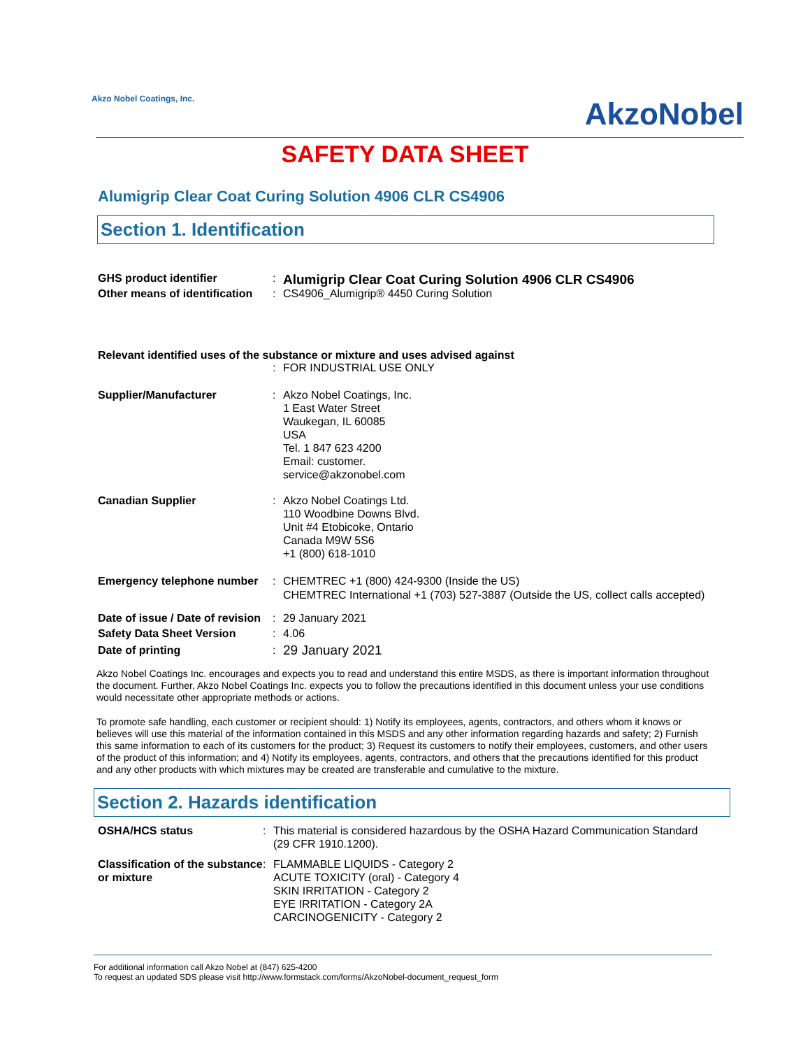Akzo Nobel Coatings, Inc.
AkzoNobel
SAFETY DATA SHEET
Alumigrip Clear Coat Curing Solution 4906 CLR CS4906
Section 1. Identification
GHS product identifier :
Alumigrip Clear Coat Curing Solution 4906 CLR CS4906
Other means of identification
: CS4906_Alumigrip® 4450 Curing Solution
Relevant identified uses of the substance or mixture and uses advised against
: FOR INDUSTRIAL USE ONLY
Supplier/Manufacturer : Akzo Nobel Coatings, Inc.
1 East Water Street
Waukegan, IL 60085
USA
Tel. 1 847 623 4200
Email: customer.
service@akzonobel.com
Canadian Supplier : Akzo Nobel Coatings Ltd.
110 Woodbine Downs Blvd.
Unit #4 Etobicoke, Ontario
Canada M9W 5S6
+1 (800) 618-1010
Emergency telephone number : CHEMTREC +1 (800) 424-9300 (Inside the US)
CHEMTREC International +1 (703) 527-3887 (Outside the US, collect calls accepted)
Date of issue / Date of revision
: 29 January 2021
Safety Data Sheet Version : 4.06
Date of printing :
29 January 2021
Akzo Nobel Coatings Inc. encourages and expects you to read and understand this entire MSDS, as there is important information throughout the document. Further, Akzo Nobel Coatings Inc. expects you to follow the precautions identified in this document unless your use conditions would necessitate other appropriate methods or actions.
To promote safe handling, each customer or recipient should: 1) Notify its employees, agents, contractors, and others whom it knows or believes will use this material of the information contained in this MSDS and any other information regarding hazards and safety; 2) Furnish this same information to each of its customers for the product; 3) Request its customers to notify their employees, customers, and other users of the product of this information; and 4) Notify its employees, agents, contractors, and others that the precautions identified for this product and any other products with which mixtures may be created are transferable and cumulative to the mixture.
Section 2. Hazards identification
OSHA/HCS status : This material is considered hazardous by the OSHA Hazard Communication Standard (29 CFR 1910.1200).
Classification of the substance or mixture
: FLAMMABLE LIQUIDS - Category 2
ACUTE TOXICITY (oral) - Category 4
SKIN IRRITATION - Category 2
EYE IRRITATION - Category 2A
CARCINOGENICITY - Category 2
For additional information call Akzo Nobel at (847) 625-4200
To request an updated SDS please visit http://www.formstack.com/forms/AkzoNobel-document_request_form